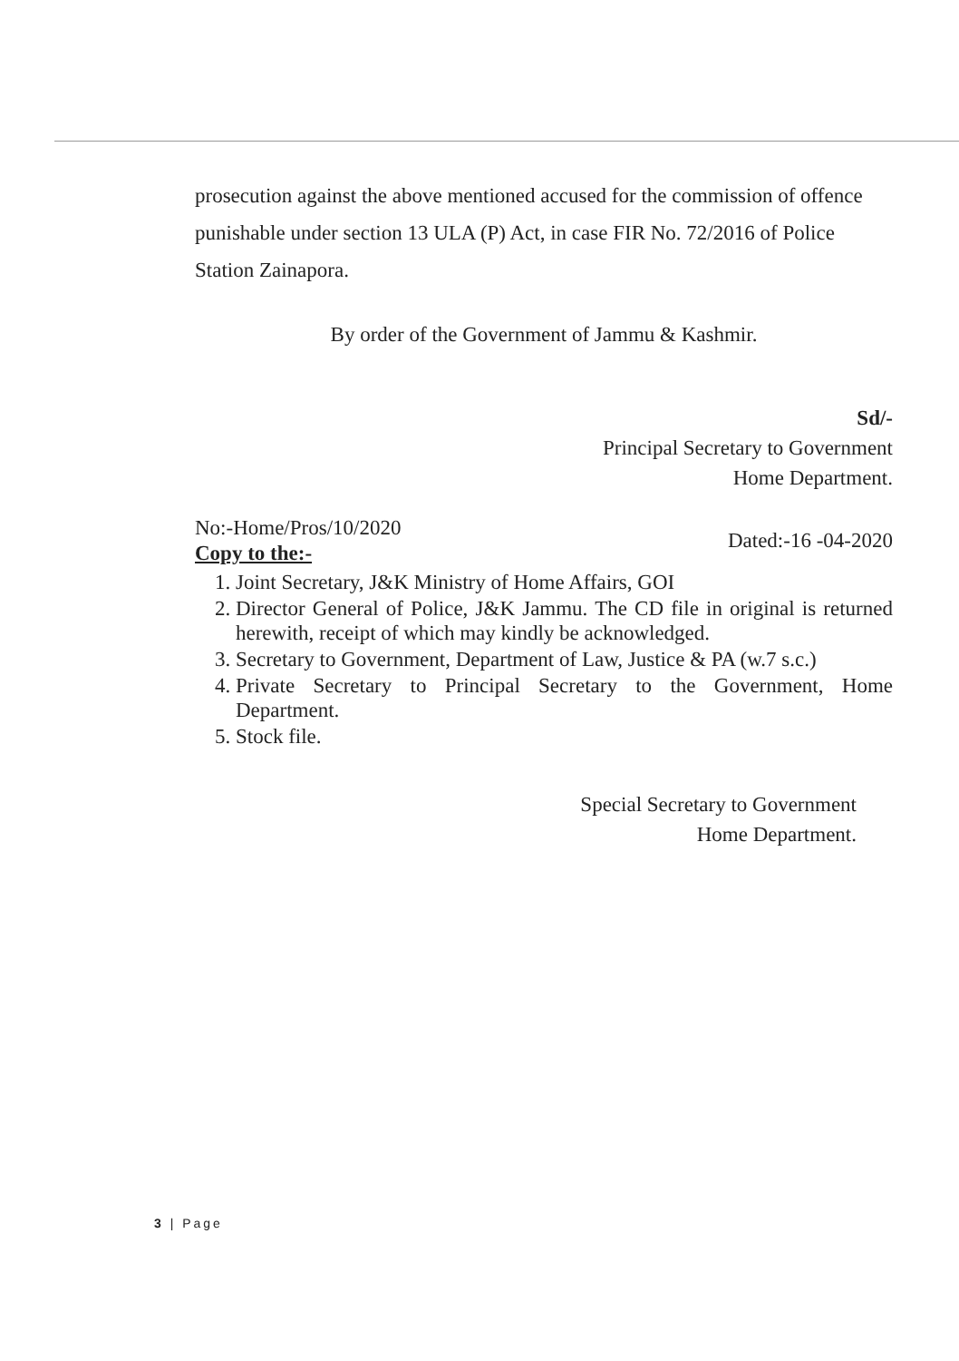prosecution against the above mentioned accused for the commission of offence punishable under section 13 ULA (P) Act, in case FIR No. 72/2016 of Police Station Zainapora.
By order of the Government of Jammu & Kashmir.
Sd/-
Principal Secretary to Government
Home Department.
No:-Home/Pros/10/2020
Copy to the:-
Dated:-16 -04-2020
1. Joint Secretary, J&K Ministry of Home Affairs, GOI
2. Director General of Police, J&K Jammu. The CD file in original is returned herewith, receipt of which may kindly be acknowledged.
3. Secretary to Government, Department of Law, Justice & PA (w.7 s.c.)
4. Private Secretary to Principal Secretary to the Government, Home Department.
5. Stock file.
Special Secretary to Government
Home Department.
3 | Page